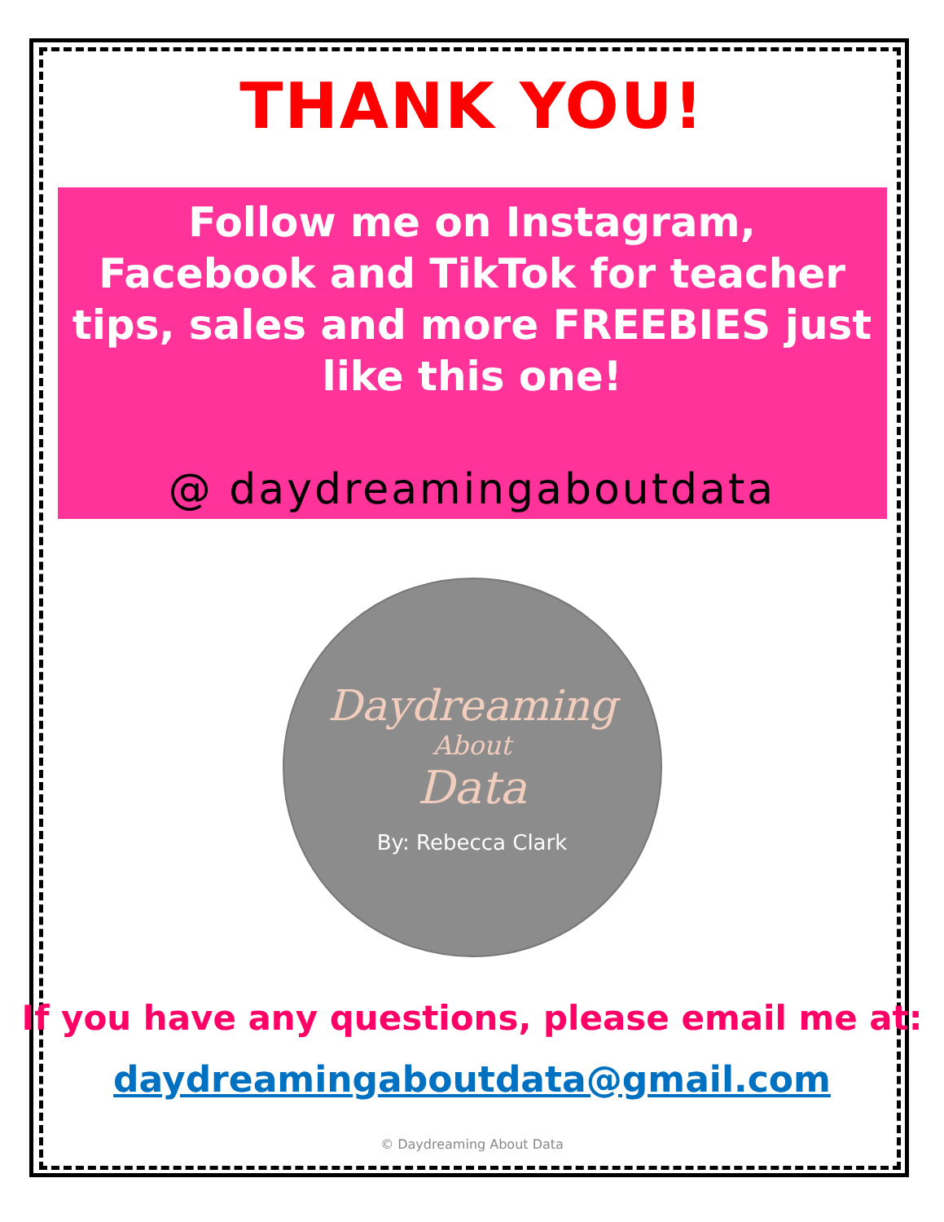THANK YOU!
Follow me on Instagram,
Facebook and TikTok for teacher
tips, sales and more FREEBIES just
like this one!
@ daydreamingaboutdata
Daydreaming
About
Data
By: Rebecca Clark
If you have any questions, please email me at:
daydreamingaboutdata@gmail.com
© Daydreaming About Data